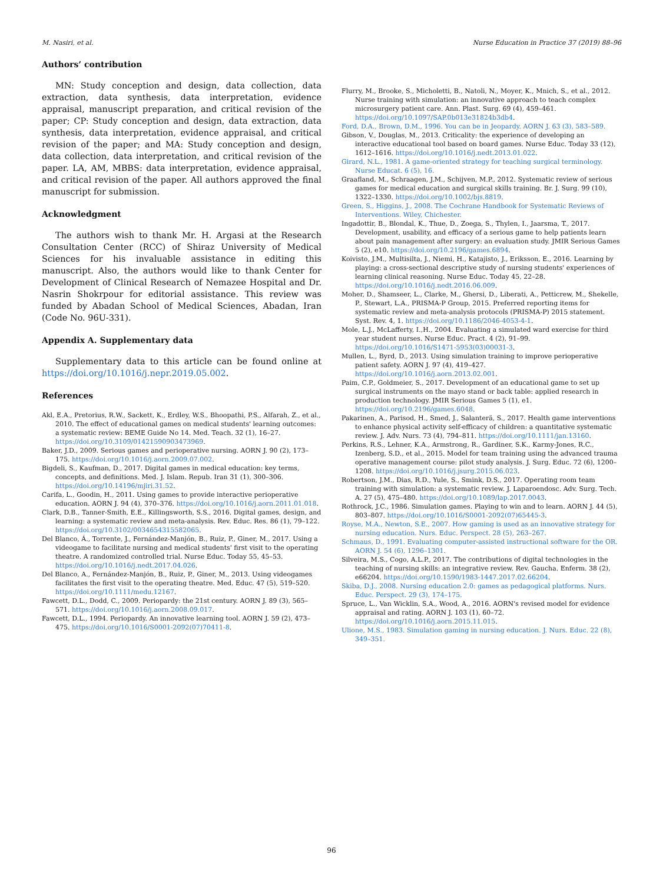M. Nasiri, et al. Nurse Education in Practice 37 (2019) 88–96
Authors’ contribution
MN: Study conception and design, data collection, data extraction, data synthesis, data interpretation, evidence appraisal, manuscript preparation, and critical revision of the paper; CP: Study conception and design, data extraction, data synthesis, data interpretation, evidence appraisal, and critical revision of the paper; and MA: Study conception and design, data collection, data interpretation, and critical revision of the paper. LA, AM, MBBS: data interpretation, evidence appraisal, and critical revision of the paper. All authors approved the final manuscript for submission.
Acknowledgment
The authors wish to thank Mr. H. Argasi at the Research Consultation Center (RCC) of Shiraz University of Medical Sciences for his invaluable assistance in editing this manuscript. Also, the authors would like to thank Center for Development of Clinical Research of Nemazee Hospital and Dr. Nasrin Shokrpour for editorial assistance. This review was funded by Abadan School of Medical Sciences, Abadan, Iran (Code No. 96U-331).
Appendix A. Supplementary data
Supplementary data to this article can be found online at https://doi.org/10.1016/j.nepr.2019.05.002.
References
Akl, E.A., Pretorius, R.W., Sackett, K., Erdley, W.S., Bhoopathi, P.S., Alfarah, Z., et al., 2010. The effect of educational games on medical students' learning outcomes: a systematic review: BEME Guide No 14. Med. Teach. 32 (1), 16–27. https://doi.org/10.3109/01421590903473969.
Baker, J.D., 2009. Serious games and perioperative nursing. AORN J. 90 (2), 173–175. https://doi.org/10.1016/j.aorn.2009.07.002.
Bigdeli, S., Kaufman, D., 2017. Digital games in medical education: key terms, concepts, and definitions. Med. J. Islam. Repub. Iran 31 (1), 300–306. https://doi.org/10.14196/mjiri.31.52.
Carifa, L., Goodin, H., 2011. Using games to provide interactive perioperative education. AORN J. 94 (4), 370–376. https://doi.org/10.1016/j.aorn.2011.01.018.
Clark, D.B., Tanner-Smith, E.E., Killingsworth, S.S., 2016. Digital games, design, and learning: a systematic review and meta-analysis. Rev. Educ. Res. 86 (1), 79–122. https://doi.org/10.3102/0034654315582065.
Del Blanco, Á., Torrente, J., Fernández-Manjón, B., Ruiz, P., Giner, M., 2017. Using a videogame to facilitate nursing and medical students' first visit to the operating theatre. A randomized controlled trial. Nurse Educ. Today 55, 45–53. https://doi.org/10.1016/j.nedt.2017.04.026.
Del Blanco, A., Fernández-Manjón, B., Ruiz, P., Giner, M., 2013. Using videogames facilitates the first visit to the operating theatre. Med. Educ. 47 (5), 519–520. https://doi.org/10.1111/medu.12167.
Fawcett, D.L., Dodd, C., 2009. Periopardy: the 21st century. AORN J. 89 (3), 565–571. https://doi.org/10.1016/j.aorn.2008.09.017.
Fawcett, D.L., 1994. Periopardy. An innovative learning tool. AORN J. 59 (2), 473–475. https://doi.org/10.1016/S0001-2092(07)70411-8.
Flurry, M., Brooke, S., Micholetti, B., Natoli, N., Moyer, K., Mnich, S., et al., 2012. Nurse training with simulation: an innovative approach to teach complex microsurgery patient care. Ann. Plast. Surg. 69 (4), 459–461. https://doi.org/10.1097/SAP.0b013e31824b3db4.
Ford, D.A., Brown, D.M., 1996. You can be in Jeopardy. AORN J. 63 (3), 583–589.
Gibson, V., Douglas, M., 2013. Criticality: the experience of developing an interactive educational tool based on board games. Nurse Educ. Today 33 (12), 1612–1616. https://doi.org/10.1016/j.nedt.2013.01.022.
Girard, N.L., 1981. A game-oriented strategy for teaching surgical terminology. Nurse Educat. 6 (5), 16.
Graafland, M., Schraagen, J.M., Schijven, M.P., 2012. Systematic review of serious games for medical education and surgical skills training. Br. J. Surg. 99 (10), 1322–1330. https://doi.org/10.1002/bjs.8819.
Green, S., Higgins, J., 2008. The Cochrane Handbook for Systematic Reviews of Interventions. Wiley, Chichester.
Ingadottir, B., Blondal, K., Thue, D., Zoega, S., Thylen, I., Jaarsma, T., 2017. Development, usability, and efficacy of a serious game to help patients learn about pain management after surgery: an evaluation study. JMIR Serious Games 5 (2), e10. https://doi.org/10.2196/games.6894.
Koivisto, J.M., Multisilta, J., Niemi, H., Katajisto, J., Eriksson, E., 2016. Learning by playing: a cross-sectional descriptive study of nursing students' experiences of learning clinical reasoning. Nurse Educ. Today 45, 22–28. https://doi.org/10.1016/j.nedt.2016.06.009.
Moher, D., Shamseer, L., Clarke, M., Ghersi, D., Liberati, A., Petticrew, M., Shekelle, P., Stewart, L.A., PRISMA-P Group, 2015. Preferred reporting items for systematic review and meta-analysis protocols (PRISMA-P) 2015 statement. Syst. Rev. 4, 1. https://doi.org/10.1186/2046-4053-4-1.
Mole, L.J., McLafferty, I.,H., 2004. Evaluating a simulated ward exercise for third year student nurses. Nurse Educ. Pract. 4 (2), 91–99. https://doi.org/10.1016/S1471-5953(03)00031-3.
Mullen, L., Byrd, D., 2013. Using simulation training to improve perioperative patient safety. AORN J. 97 (4), 419–427. https://doi.org/10.1016/j.aorn.2013.02.001.
Paim, C.P., Goldmeier, S., 2017. Development of an educational game to set up surgical instruments on the mayo stand or back table: applied research in production technology. JMIR Serious Games 5 (1), e1. https://doi.org/10.2196/games.6048.
Pakarinen, A., Parisod, H., Smed, J., Salanterä, S., 2017. Health game interventions to enhance physical activity self-efficacy of children: a quantitative systematic review. J. Adv. Nurs. 73 (4), 794–811. https://doi.org/10.1111/jan.13160.
Perkins, R.S., Lehner, K.A., Armstrong, R., Gardiner, S.K., Karmy-Jones, R.C., Izenberg, S.D., et al., 2015. Model for team training using the advanced trauma operative management course: pilot study analysis. J. Surg. Educ. 72 (6), 1200–1208. https://doi.org/10.1016/j.jsurg.2015.06.023.
Robertson, J.M., Dias, R.D., Yule, S., Smink, D.S., 2017. Operating room team training with simulation: a systematic review. J. Laparoendosc. Adv. Surg. Tech. A. 27 (5), 475–480. https://doi.org/10.1089/lap.2017.0043.
Rothrock, J.C., 1986. Simulation games. Playing to win and to learn. AORN J. 44 (5), 803–807. https://doi.org/10.1016/S0001-2092(07)65445-3.
Royse, M.A., Newton, S.E., 2007. How gaming is used as an innovative strategy for nursing education. Nurs. Educ. Perspect. 28 (5), 263–267.
Schmaus, D., 1991. Evaluating computer-assisted instructional software for the OR. AORN J. 54 (6), 1296–1301.
Silveira, M.S., Cogo, A.L.P., 2017. The contributions of digital technologies in the teaching of nursing skills: an integrative review. Rev. Gaucha. Enferm. 38 (2), e66204. https://doi.org/10.1590/1983-1447.2017.02.66204.
Skiba, D.J., 2008. Nursing education 2.0: games as pedagogical platforms. Nurs. Educ. Perspect. 29 (3), 174–175.
Spruce, L., Van Wicklin, S.A., Wood, A., 2016. AORN's revised model for evidence appraisal and rating. AORN J. 103 (1), 60–72. https://doi.org/10.1016/j.aorn.2015.11.015.
Ulione, M.S., 1983. Simulation gaming in nursing education. J. Nurs. Educ. 22 (8), 349–351.
96